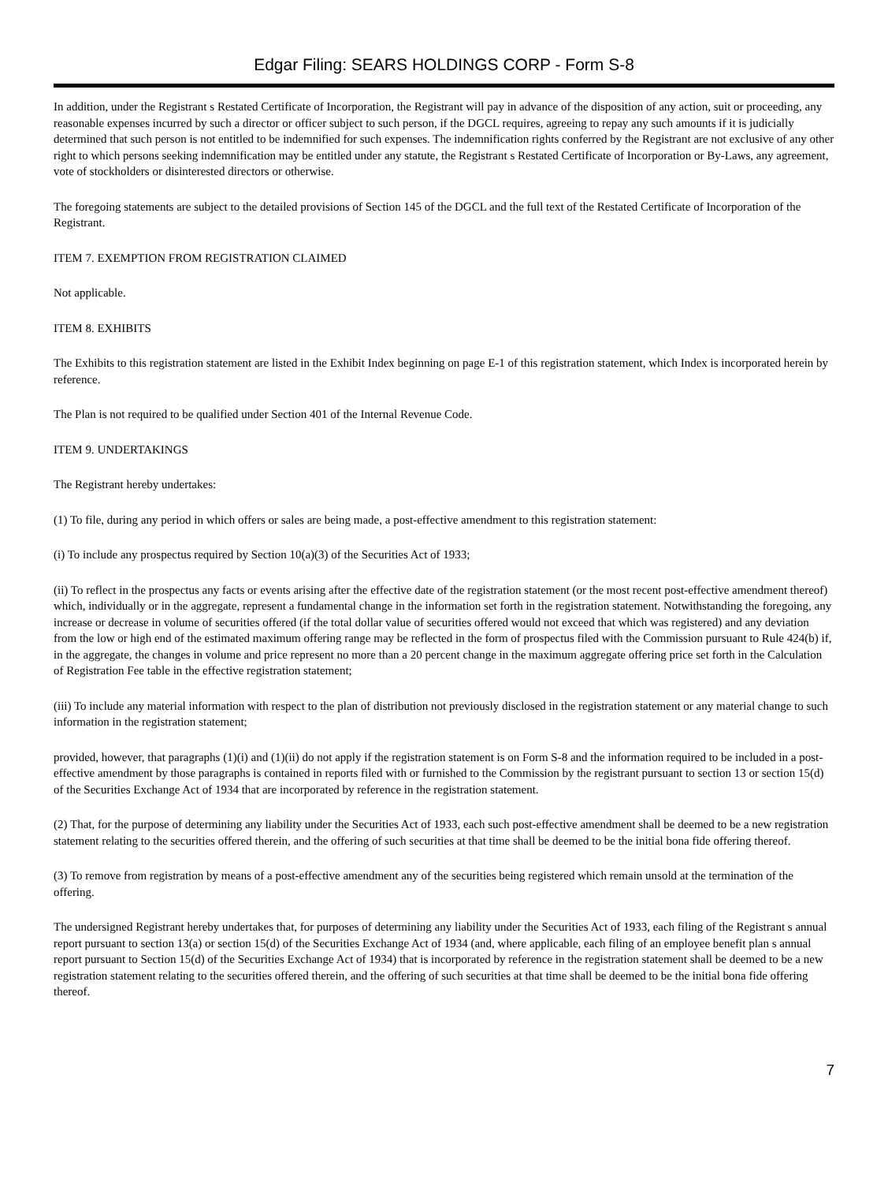Edgar Filing: SEARS HOLDINGS CORP - Form S-8
In addition, under the Registrant s Restated Certificate of Incorporation, the Registrant will pay in advance of the disposition of any action, suit or proceeding, any reasonable expenses incurred by such a director or officer subject to such person, if the DGCL requires, agreeing to repay any such amounts if it is judicially determined that such person is not entitled to be indemnified for such expenses. The indemnification rights conferred by the Registrant are not exclusive of any other right to which persons seeking indemnification may be entitled under any statute, the Registrant s Restated Certificate of Incorporation or By-Laws, any agreement, vote of stockholders or disinterested directors or otherwise.
The foregoing statements are subject to the detailed provisions of Section 145 of the DGCL and the full text of the Restated Certificate of Incorporation of the Registrant.
ITEM 7. EXEMPTION FROM REGISTRATION CLAIMED
Not applicable.
ITEM 8. EXHIBITS
The Exhibits to this registration statement are listed in the Exhibit Index beginning on page E-1 of this registration statement, which Index is incorporated herein by reference.
The Plan is not required to be qualified under Section 401 of the Internal Revenue Code.
ITEM 9. UNDERTAKINGS
The Registrant hereby undertakes:
(1) To file, during any period in which offers or sales are being made, a post-effective amendment to this registration statement:
(i) To include any prospectus required by Section 10(a)(3) of the Securities Act of 1933;
(ii) To reflect in the prospectus any facts or events arising after the effective date of the registration statement (or the most recent post-effective amendment thereof) which, individually or in the aggregate, represent a fundamental change in the information set forth in the registration statement. Notwithstanding the foregoing, any increase or decrease in volume of securities offered (if the total dollar value of securities offered would not exceed that which was registered) and any deviation from the low or high end of the estimated maximum offering range may be reflected in the form of prospectus filed with the Commission pursuant to Rule 424(b) if, in the aggregate, the changes in volume and price represent no more than a 20 percent change in the maximum aggregate offering price set forth in the Calculation of Registration Fee table in the effective registration statement;
(iii) To include any material information with respect to the plan of distribution not previously disclosed in the registration statement or any material change to such information in the registration statement;
provided, however, that paragraphs (1)(i) and (1)(ii) do not apply if the registration statement is on Form S-8 and the information required to be included in a post-effective amendment by those paragraphs is contained in reports filed with or furnished to the Commission by the registrant pursuant to section 13 or section 15(d) of the Securities Exchange Act of 1934 that are incorporated by reference in the registration statement.
(2) That, for the purpose of determining any liability under the Securities Act of 1933, each such post-effective amendment shall be deemed to be a new registration statement relating to the securities offered therein, and the offering of such securities at that time shall be deemed to be the initial bona fide offering thereof.
(3) To remove from registration by means of a post-effective amendment any of the securities being registered which remain unsold at the termination of the offering.
The undersigned Registrant hereby undertakes that, for purposes of determining any liability under the Securities Act of 1933, each filing of the Registrant s annual report pursuant to section 13(a) or section 15(d) of the Securities Exchange Act of 1934 (and, where applicable, each filing of an employee benefit plan s annual report pursuant to Section 15(d) of the Securities Exchange Act of 1934) that is incorporated by reference in the registration statement shall be deemed to be a new registration statement relating to the securities offered therein, and the offering of such securities at that time shall be deemed to be the initial bona fide offering thereof.
7